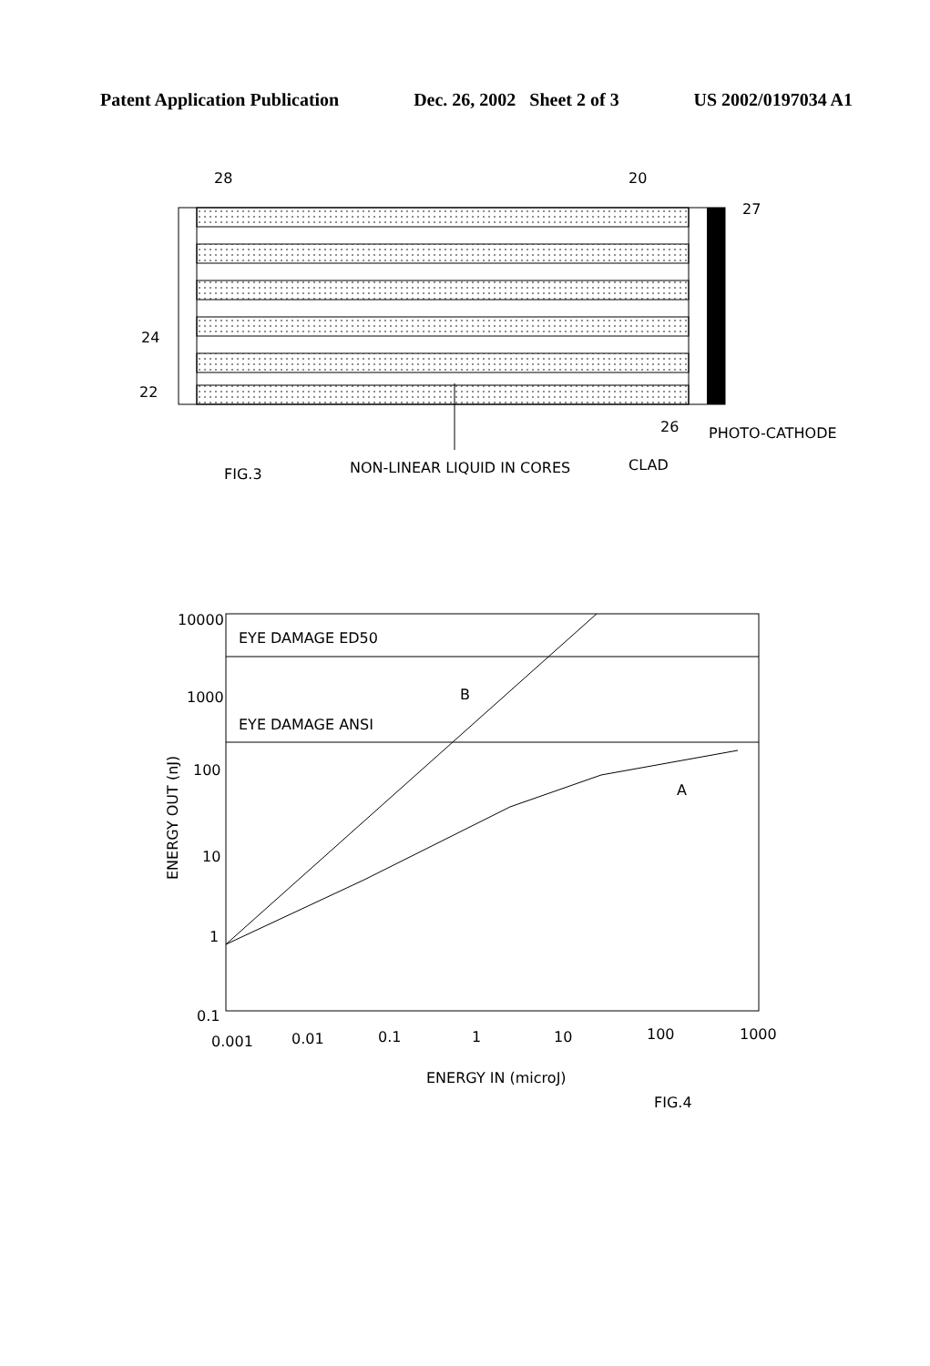Patent Application Publication Dec. 26, 2002 Sheet 2 of 3 US 2002/0197034 A1
28
20
27
24
22
26
PHOTO-CATHODE
CLAD
FIG.3
NON-LINEAR LIQUID IN CORES
EYE DAMAGE ED50
EYE DAMAGE ANSI
B
A
10000
1000
100
10
1
0.1
0.001
0.01
0.1
1
10
100
1000
ENERGY IN (microJ)
ENERGY OUT (nJ)
FIG.4